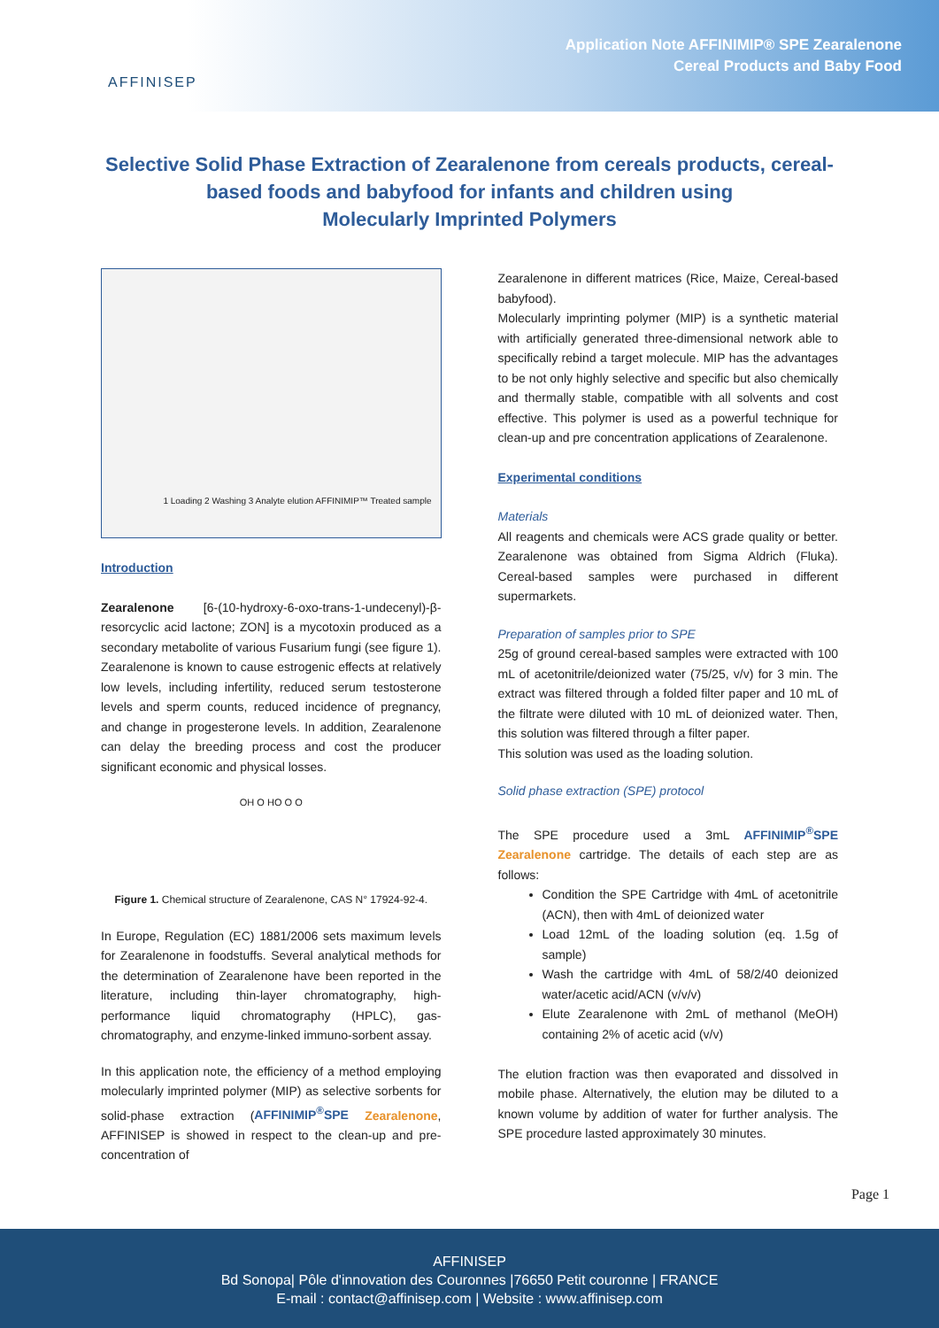AFFINISEP
Application Note AFFINIMIP® SPE Zearalenone
Cereal Products and Baby Food
Selective Solid Phase Extraction of Zearalenone from cereals products, cereal-based foods and babyfood for infants and children using
Molecularly Imprinted Polymers
1 Loading 2 Washing 3 Analyte elution AFFINIMIP™ Treated sample
Introduction
Zearalenone [6-(10-hydroxy-6-oxo-trans-1-undecenyl)-β-resorcyclic acid lactone; ZON] is a mycotoxin produced as a secondary metabolite of various Fusarium fungi (see figure 1). Zearalenone is known to cause estrogenic effects at relatively low levels, including infertility, reduced serum testosterone levels and sperm counts, reduced incidence of pregnancy, and change in progesterone levels. In addition, Zearalenone can delay the breeding process and cost the producer significant economic and physical losses.
OH O HO O O
Figure 1. Chemical structure of Zearalenone, CAS N° 17924-92-4.
In Europe, Regulation (EC) 1881/2006 sets maximum levels for Zearalenone in foodstuffs. Several analytical methods for the determination of Zearalenone have been reported in the literature, including thin-layer chromatography, high-performance liquid chromatography (HPLC), gas-chromatography, and enzyme-linked immuno-sorbent assay.
In this application note, the efficiency of a method employing molecularly imprinted polymer (MIP) as selective sorbents for solid-phase extraction (AFFINIMIP<sup>®</sup>SPE Zearalenone, AFFINISEP is showed in respect to the clean-up and pre-concentration of
Zearalenone in different matrices (Rice, Maize, Cereal-based babyfood).
Molecularly imprinting polymer (MIP) is a synthetic material with artificially generated three-dimensional network able to specifically rebind a target molecule. MIP has the advantages to be not only highly selective and specific but also chemically and thermally stable, compatible with all solvents and cost effective. This polymer is used as a powerful technique for clean-up and pre concentration applications of Zearalenone.
Experimental conditions
Materials
All reagents and chemicals were ACS grade quality or better. Zearalenone was obtained from Sigma Aldrich (Fluka). Cereal-based samples were purchased in different supermarkets.
Preparation of samples prior to SPE
25g of ground cereal-based samples were extracted with 100 mL of acetonitrile/deionized water (75/25, v/v) for 3 min. The extract was filtered through a folded filter paper and 10 mL of the filtrate were diluted with 10 mL of deionized water. Then, this solution was filtered through a filter paper.
This solution was used as the loading solution.
Solid phase extraction (SPE) protocol
The SPE procedure used a 3mL AFFINIMIP<sup>®</sup>SPE Zearalenone cartridge. The details of each step are as follows:
Condition the SPE Cartridge with 4mL of acetonitrile (ACN), then with 4mL of deionized water
Load 12mL of the loading solution (eq. 1.5g of sample)
Wash the cartridge with 4mL of 58/2/40 deionized water/acetic acid/ACN (v/v/v)
Elute Zearalenone with 2mL of methanol (MeOH) containing 2% of acetic acid (v/v)
The elution fraction was then evaporated and dissolved in mobile phase. Alternatively, the elution may be diluted to a known volume by addition of water for further analysis. The SPE procedure lasted approximately 30 minutes.
Page 1
AFFINISEP
Bd Sonopa| Pôle d'innovation des Couronnes |76650 Petit couronne | FRANCE
E-mail : contact@affinisep.com | Website : www.affinisep.com